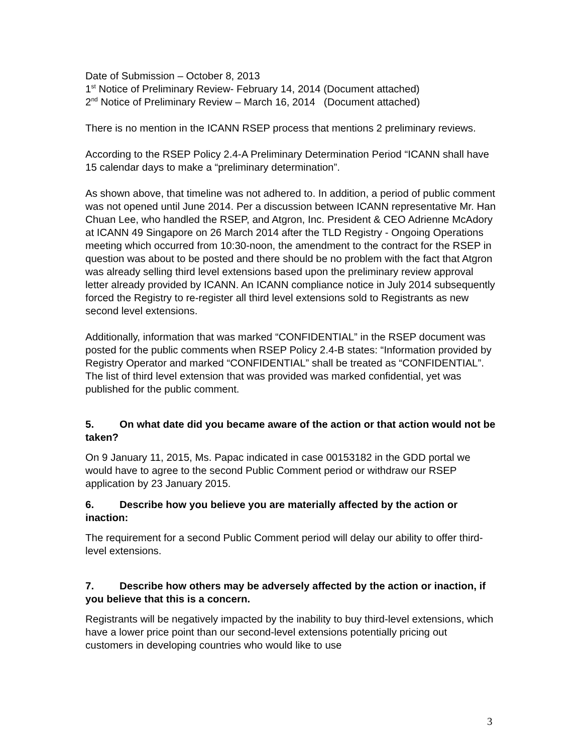Date of Submission – October 8, 2013
1<sup>st</sup> Notice of Preliminary Review- February 14, 2014 (Document attached)
2<sup>nd</sup> Notice of Preliminary Review – March 16, 2014 (Document attached)
There is no mention in the ICANN RSEP process that mentions 2 preliminary reviews.
According to the RSEP Policy 2.4-A Preliminary Determination Period “ICANN shall have 15 calendar days to make a “preliminary determination”.
As shown above, that timeline was not adhered to. In addition, a period of public comment was not opened until June 2014. Per a discussion between ICANN representative Mr. Han Chuan Lee, who handled the RSEP, and Atgron, Inc. President & CEO Adrienne McAdory at ICANN 49 Singapore on 26 March 2014 after the TLD Registry - Ongoing Operations meeting which occurred from 10:30-noon, the amendment to the contract for the RSEP in question was about to be posted and there should be no problem with the fact that Atgron was already selling third level extensions based upon the preliminary review approval letter already provided by ICANN. An ICANN compliance notice in July 2014 subsequently forced the Registry to re-register all third level extensions sold to Registrants as new second level extensions.
Additionally, information that was marked “CONFIDENTIAL” in the RSEP document was posted for the public comments when RSEP Policy 2.4-B states: “Information provided by Registry Operator and marked “CONFIDENTIAL” shall be treated as “CONFIDENTIAL”. The list of third level extension that was provided was marked confidential, yet was published for the public comment.
5. On what date did you became aware of the action or that action would not be taken?
On 9 January 11, 2015, Ms. Papac indicated in case 00153182 in the GDD portal we would have to agree to the second Public Comment period or withdraw our RSEP application by 23 January 2015.
6. Describe how you believe you are materially affected by the action or inaction:
The requirement for a second Public Comment period will delay our ability to offer third-level extensions.
7. Describe how others may be adversely affected by the action or inaction, if you believe that this is a concern.
Registrants will be negatively impacted by the inability to buy third-level extensions, which have a lower price point than our second-level extensions potentially pricing out customers in developing countries who would like to use
3